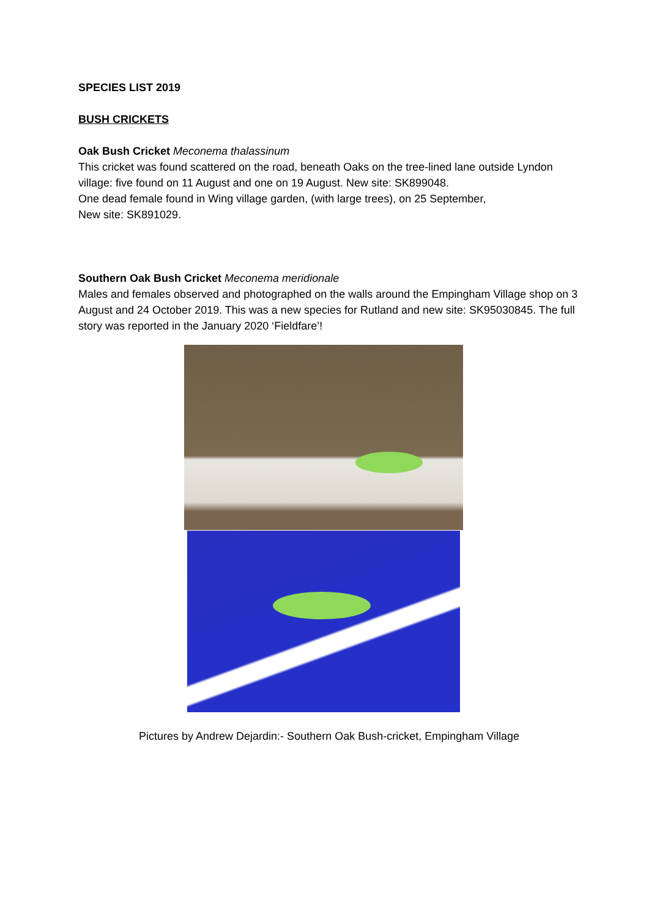SPECIES LIST 2019
BUSH CRICKETS
Oak Bush Cricket Meconema thalassinum
This cricket was found scattered on the road, beneath Oaks on the tree-lined lane outside Lyndon village: five found on 11 August and one on 19 August. New site: SK899048.
One dead female found in Wing village garden, (with large trees), on 25 September,
New site: SK891029.
Southern Oak Bush Cricket Meconema meridionale
Males and females observed and photographed on the walls around the Empingham Village shop on 3 August and 24 October 2019. This was a new species for Rutland and new site: SK95030845. The full story was reported in the January 2020 ‘Fieldfare’!
Pictures by Andrew Dejardin:- Southern Oak Bush-cricket, Empingham Village